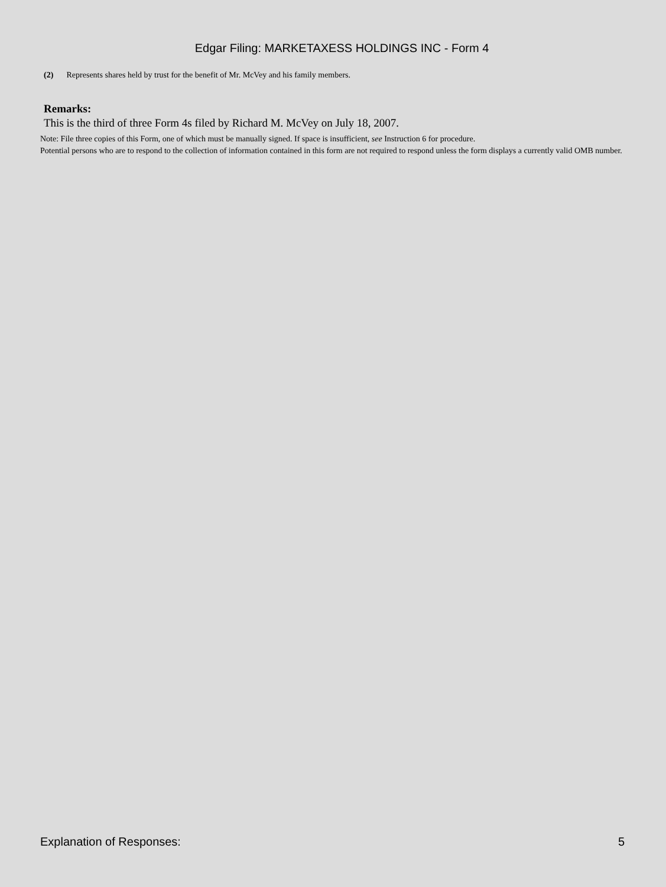Edgar Filing: MARKETAXESS HOLDINGS INC - Form 4
(2) Represents shares held by trust for the benefit of Mr. McVey and his family members.
Remarks:
This is the third of three Form 4s filed by Richard M. McVey on July 18, 2007.
Note: File three copies of this Form, one of which must be manually signed. If space is insufficient, see Instruction 6 for procedure.
Potential persons who are to respond to the collection of information contained in this form are not required to respond unless the form displays a currently valid OMB number.
Explanation of Responses: 5